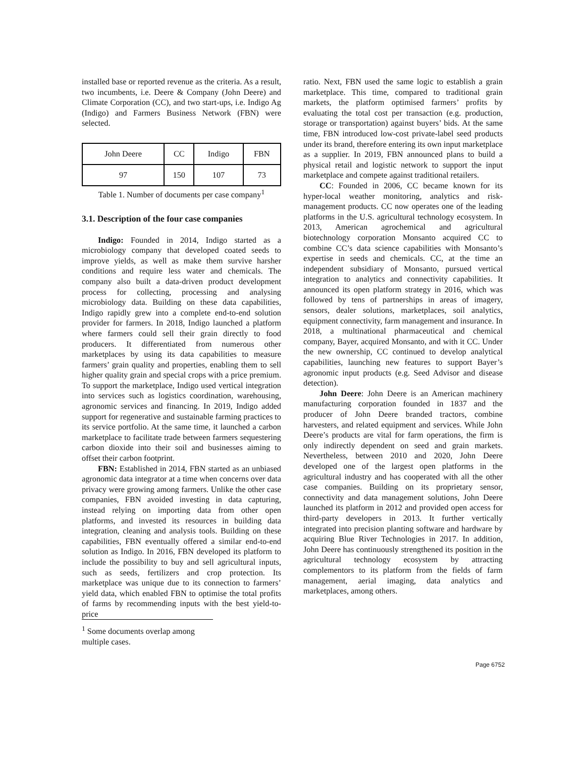installed base or reported revenue as the criteria. As a result, two incumbents, i.e. Deere & Company (John Deere) and Climate Corporation (CC), and two start-ups, i.e. Indigo Ag (Indigo) and Farmers Business Network (FBN) were selected.
| John Deere | CC | Indigo | FBN |
| 97 | 150 | 107 | 73 |
Table 1. Number of documents per case company<sup>1</sup>
3.1. Description of the four case companies
Indigo: Founded in 2014, Indigo started as a microbiology company that developed coated seeds to improve yields, as well as make them survive harsher conditions and require less water and chemicals. The company also built a data-driven product development process for collecting, processing and analysing microbiology data. Building on these data capabilities, Indigo rapidly grew into a complete end-to-end solution provider for farmers. In 2018, Indigo launched a platform where farmers could sell their grain directly to food producers. It differentiated from numerous other marketplaces by using its data capabilities to measure farmers’ grain quality and properties, enabling them to sell higher quality grain and special crops with a price premium. To support the marketplace, Indigo used vertical integration into services such as logistics coordination, warehousing, agronomic services and financing. In 2019, Indigo added support for regenerative and sustainable farming practices to its service portfolio. At the same time, it launched a carbon marketplace to facilitate trade between farmers sequestering carbon dioxide into their soil and businesses aiming to offset their carbon footprint.
FBN: Established in 2014, FBN started as an unbiased agronomic data integrator at a time when concerns over data privacy were growing among farmers. Unlike the other case companies, FBN avoided investing in data capturing, instead relying on importing data from other open platforms, and invested its resources in building data integration, cleaning and analysis tools. Building on these capabilities, FBN eventually offered a similar end-to-end solution as Indigo. In 2016, FBN developed its platform to include the possibility to buy and sell agricultural inputs, such as seeds, fertilizers and crop protection. Its marketplace was unique due to its connection to farmers’ yield data, which enabled FBN to optimise the total profits of farms by recommending inputs with the best yield-to-price
ratio. Next, FBN used the same logic to establish a grain marketplace. This time, compared to traditional grain markets, the platform optimised farmers’ profits by evaluating the total cost per transaction (e.g. production, storage or transportation) against buyers’ bids. At the same time, FBN introduced low-cost private-label seed products under its brand, therefore entering its own input marketplace as a supplier. In 2019, FBN announced plans to build a physical retail and logistic network to support the input marketplace and compete against traditional retailers.
CC: Founded in 2006, CC became known for its hyper-local weather monitoring, analytics and risk-management products. CC now operates one of the leading platforms in the U.S. agricultural technology ecosystem. In 2013, American agrochemical and agricultural biotechnology corporation Monsanto acquired CC to combine CC’s data science capabilities with Monsanto’s expertise in seeds and chemicals. CC, at the time an independent subsidiary of Monsanto, pursued vertical integration to analytics and connectivity capabilities. It announced its open platform strategy in 2016, which was followed by tens of partnerships in areas of imagery, sensors, dealer solutions, marketplaces, soil analytics, equipment connectivity, farm management and insurance. In 2018, a multinational pharmaceutical and chemical company, Bayer, acquired Monsanto, and with it CC. Under the new ownership, CC continued to develop analytical capabilities, launching new features to support Bayer’s agronomic input products (e.g. Seed Advisor and disease detection).
John Deere: John Deere is an American machinery manufacturing corporation founded in 1837 and the producer of John Deere branded tractors, combine harvesters, and related equipment and services. While John Deere’s products are vital for farm operations, the firm is only indirectly dependent on seed and grain markets. Nevertheless, between 2010 and 2020, John Deere developed one of the largest open platforms in the agricultural industry and has cooperated with all the other case companies. Building on its proprietary sensor, connectivity and data management solutions, John Deere launched its platform in 2012 and provided open access for third-party developers in 2013. It further vertically integrated into precision planting software and hardware by acquiring Blue River Technologies in 2017. In addition, John Deere has continuously strengthened its position in the agricultural technology ecosystem by attracting complementors to its platform from the fields of farm management, aerial imaging, data analytics and marketplaces, among others.
<sup>1</sup> Some documents overlap among multiple cases.
Page 6752